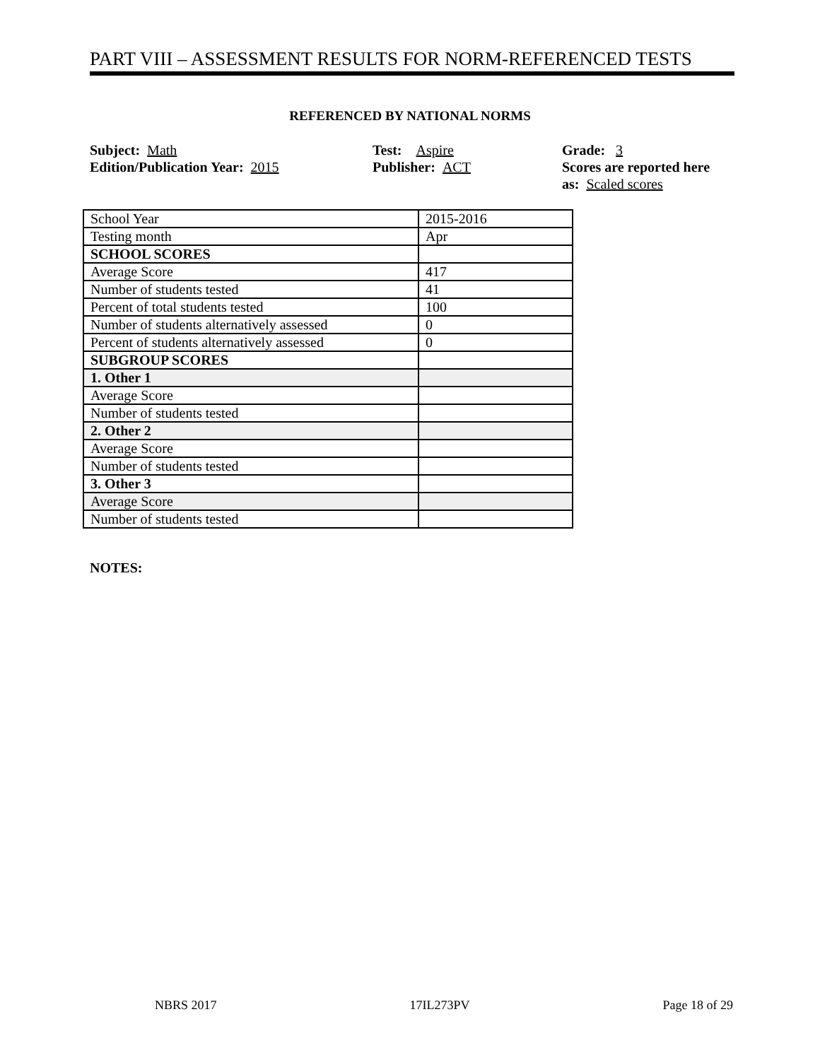PART VIII – ASSESSMENT RESULTS FOR NORM-REFERENCED TESTS
REFERENCED BY NATIONAL NORMS
Subject: Math
Edition/Publication Year: 2015
Test: Aspire
Publisher: ACT
Grade: 3
Scores are reported here
as: Scaled scores
| School Year | 2015-2016 |
| Testing month | Apr |
| SCHOOL SCORES | |
| Average Score | 417 |
| Number of students tested | 41 |
| Percent of total students tested | 100 |
| Number of students alternatively assessed | 0 |
| Percent of students alternatively assessed | 0 |
| SUBGROUP SCORES | |
| 1. Other 1 | |
| Average Score | |
| Number of students tested | |
| 2. Other 2 | |
| Average Score | |
| Number of students tested | |
| 3. Other 3 | |
| Average Score | |
| Number of students tested | |
NOTES:
NBRS 2017 17IL273PV Page 18 of 29